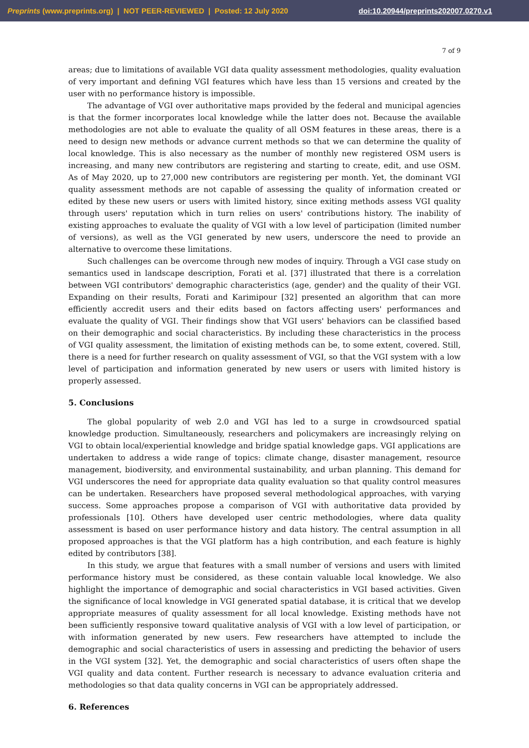Preprints (www.preprints.org) | NOT PEER-REVIEWED | Posted: 12 July 2020 doi:10.20944/preprints202007.0270.v1
7 of 9
areas; due to limitations of available VGI data quality assessment methodologies, quality evaluation of very important and defining VGI features which have less than 15 versions and created by the user with no performance history is impossible.
The advantage of VGI over authoritative maps provided by the federal and municipal agencies is that the former incorporates local knowledge while the latter does not. Because the available methodologies are not able to evaluate the quality of all OSM features in these areas, there is a need to design new methods or advance current methods so that we can determine the quality of local knowledge. This is also necessary as the number of monthly new registered OSM users is increasing, and many new contributors are registering and starting to create, edit, and use OSM. As of May 2020, up to 27,000 new contributors are registering per month. Yet, the dominant VGI quality assessment methods are not capable of assessing the quality of information created or edited by these new users or users with limited history, since exiting methods assess VGI quality through users' reputation which in turn relies on users' contributions history. The inability of existing approaches to evaluate the quality of VGI with a low level of participation (limited number of versions), as well as the VGI generated by new users, underscore the need to provide an alternative to overcome these limitations.
Such challenges can be overcome through new modes of inquiry. Through a VGI case study on semantics used in landscape description, Forati et al. [37] illustrated that there is a correlation between VGI contributors' demographic characteristics (age, gender) and the quality of their VGI. Expanding on their results, Forati and Karimipour [32] presented an algorithm that can more efficiently accredit users and their edits based on factors affecting users' performances and evaluate the quality of VGI. Their findings show that VGI users' behaviors can be classified based on their demographic and social characteristics. By including these characteristics in the process of VGI quality assessment, the limitation of existing methods can be, to some extent, covered. Still, there is a need for further research on quality assessment of VGI, so that the VGI system with a low level of participation and information generated by new users or users with limited history is properly assessed.
5. Conclusions
The global popularity of web 2.0 and VGI has led to a surge in crowdsourced spatial knowledge production. Simultaneously, researchers and policymakers are increasingly relying on VGI to obtain local/experiential knowledge and bridge spatial knowledge gaps. VGI applications are undertaken to address a wide range of topics: climate change, disaster management, resource management, biodiversity, and environmental sustainability, and urban planning. This demand for VGI underscores the need for appropriate data quality evaluation so that quality control measures can be undertaken. Researchers have proposed several methodological approaches, with varying success. Some approaches propose a comparison of VGI with authoritative data provided by professionals [10]. Others have developed user centric methodologies, where data quality assessment is based on user performance history and data history. The central assumption in all proposed approaches is that the VGI platform has a high contribution, and each feature is highly edited by contributors [38].
In this study, we argue that features with a small number of versions and users with limited performance history must be considered, as these contain valuable local knowledge. We also highlight the importance of demographic and social characteristics in VGI based activities. Given the significance of local knowledge in VGI generated spatial database, it is critical that we develop appropriate measures of quality assessment for all local knowledge. Existing methods have not been sufficiently responsive toward qualitative analysis of VGI with a low level of participation, or with information generated by new users. Few researchers have attempted to include the demographic and social characteristics of users in assessing and predicting the behavior of users in the VGI system [32]. Yet, the demographic and social characteristics of users often shape the VGI quality and data content. Further research is necessary to advance evaluation criteria and methodologies so that data quality concerns in VGI can be appropriately addressed.
6. References